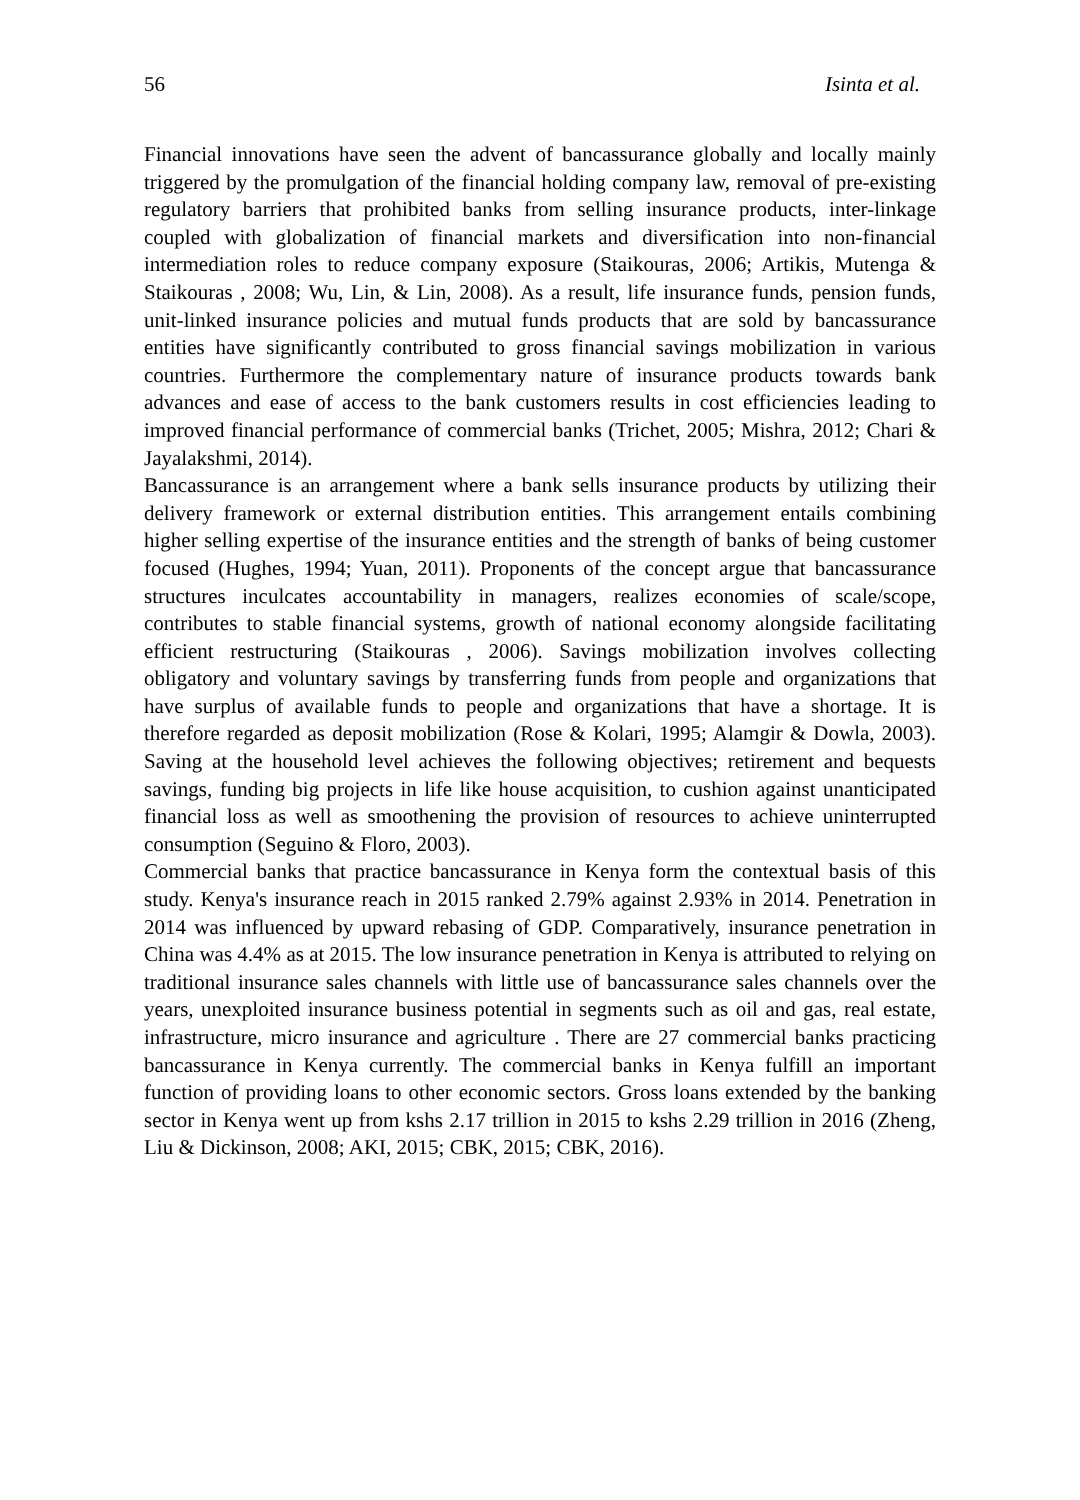56 Isinta et al.
Financial innovations have seen the advent of bancassurance globally and locally mainly triggered by the promulgation of the financial holding company law, removal of pre-existing regulatory barriers that prohibited banks from selling insurance products, inter-linkage coupled with globalization of financial markets and diversification into non-financial intermediation roles to reduce company exposure (Staikouras, 2006; Artikis, Mutenga & Staikouras , 2008; Wu, Lin, & Lin, 2008). As a result, life insurance funds, pension funds, unit-linked insurance policies and mutual funds products that are sold by bancassurance entities have significantly contributed to gross financial savings mobilization in various countries. Furthermore the complementary nature of insurance products towards bank advances and ease of access to the bank customers results in cost efficiencies leading to improved financial performance of commercial banks (Trichet, 2005; Mishra, 2012; Chari & Jayalakshmi, 2014).
Bancassurance is an arrangement where a bank sells insurance products by utilizing their delivery framework or external distribution entities. This arrangement entails combining higher selling expertise of the insurance entities and the strength of banks of being customer focused (Hughes, 1994; Yuan, 2011). Proponents of the concept argue that bancassurance structures inculcates accountability in managers, realizes economies of scale/scope, contributes to stable financial systems, growth of national economy alongside facilitating efficient restructuring (Staikouras , 2006). Savings mobilization involves collecting obligatory and voluntary savings by transferring funds from people and organizations that have surplus of available funds to people and organizations that have a shortage. It is therefore regarded as deposit mobilization (Rose & Kolari, 1995; Alamgir & Dowla, 2003). Saving at the household level achieves the following objectives; retirement and bequests savings, funding big projects in life like house acquisition, to cushion against unanticipated financial loss as well as smoothening the provision of resources to achieve uninterrupted consumption (Seguino & Floro, 2003).
Commercial banks that practice bancassurance in Kenya form the contextual basis of this study. Kenya's insurance reach in 2015 ranked 2.79% against 2.93% in 2014. Penetration in 2014 was influenced by upward rebasing of GDP. Comparatively, insurance penetration in China was 4.4% as at 2015. The low insurance penetration in Kenya is attributed to relying on traditional insurance sales channels with little use of bancassurance sales channels over the years, unexploited insurance business potential in segments such as oil and gas, real estate, infrastructure, micro insurance and agriculture . There are 27 commercial banks practicing bancassurance in Kenya currently. The commercial banks in Kenya fulfill an important function of providing loans to other economic sectors. Gross loans extended by the banking sector in Kenya went up from kshs 2.17 trillion in 2015 to kshs 2.29 trillion in 2016 (Zheng, Liu & Dickinson, 2008; AKI, 2015; CBK, 2015; CBK, 2016).